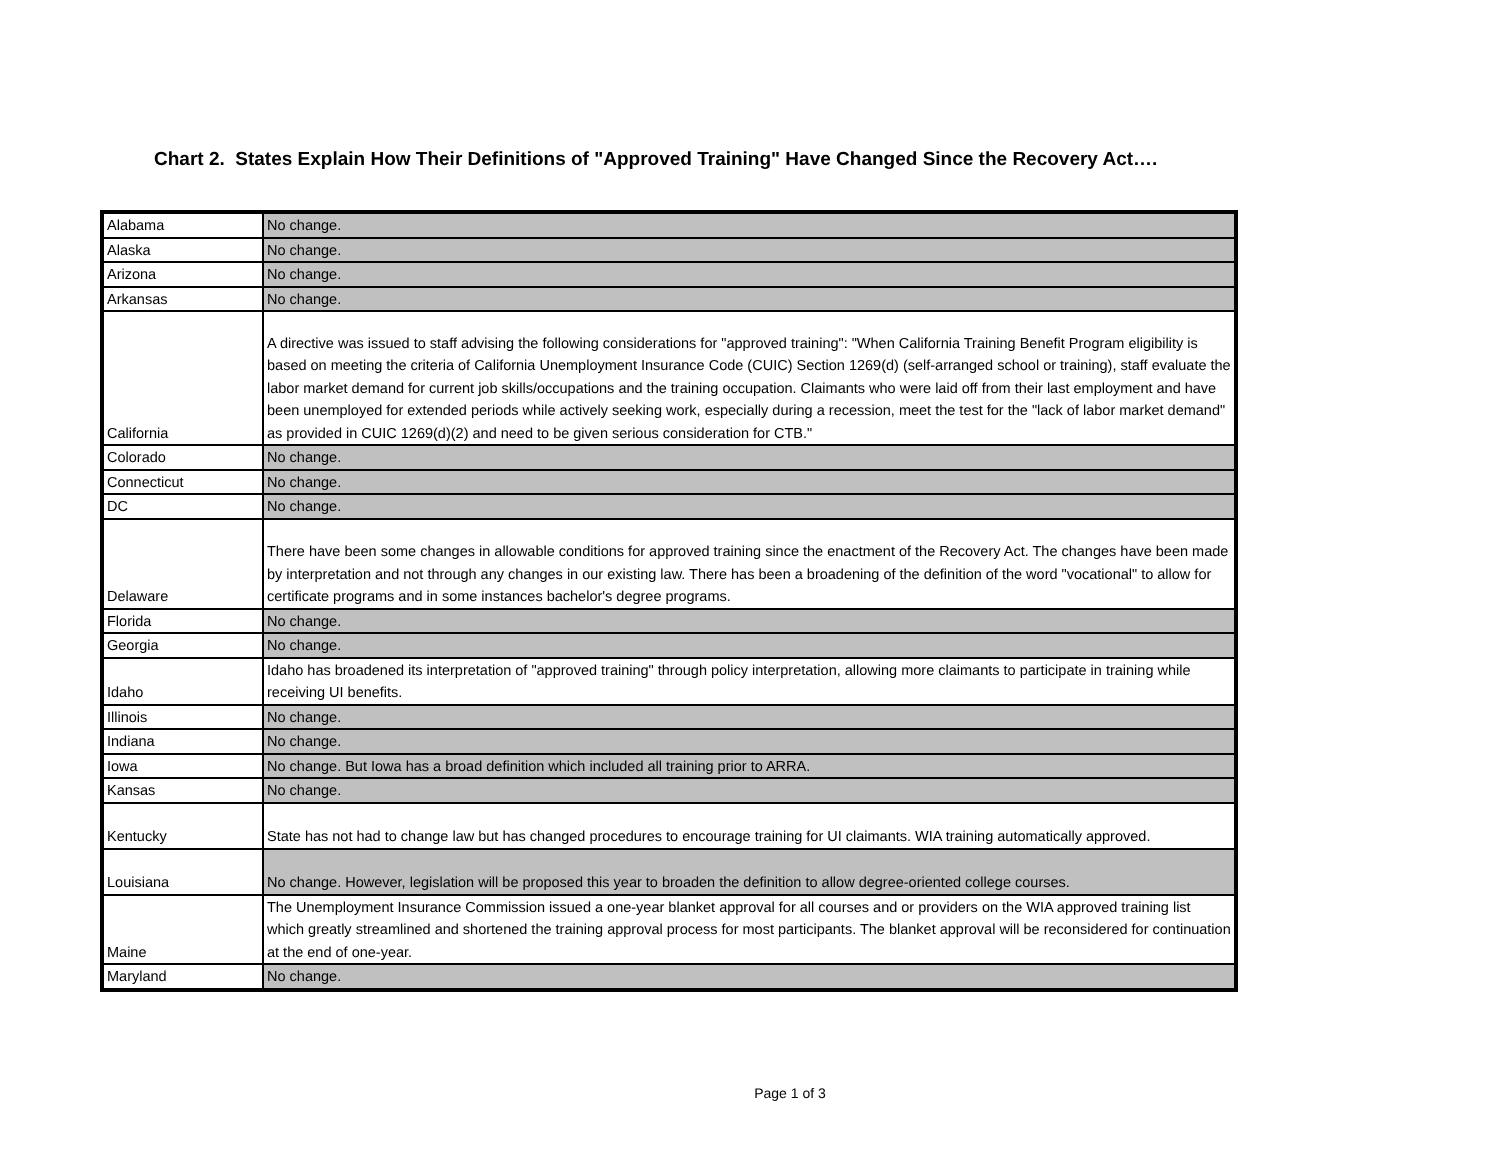Chart 2. States Explain How Their Definitions of "Approved Training" Have Changed Since the Recovery Act….
| Alabama | No change. |
| Alaska | No change. |
| Arizona | No change. |
| Arkansas | No change. |
| California | A directive was issued to staff advising the following considerations for "approved training": "When California Training Benefit Program eligibility is based on meeting the criteria of California Unemployment Insurance Code (CUIC) Section 1269(d) (self-arranged school or training), staff evaluate the labor market demand for current job skills/occupations and the training occupation. Claimants who were laid off from their last employment and have been unemployed for extended periods while actively seeking work, especially during a recession, meet the test for the "lack of labor market demand" as provided in CUIC 1269(d)(2) and need to be given serious consideration for CTB." |
| Colorado | No change. |
| Connecticut | No change. |
| DC | No change. |
| Delaware | There have been some changes in allowable conditions for approved training since the enactment of the Recovery Act. The changes have been made by interpretation and not through any changes in our existing law. There has been a broadening of the definition of the word "vocational" to allow for certificate programs and in some instances bachelor's degree programs. |
| Florida | No change. |
| Georgia | No change. |
| Idaho | Idaho has broadened its interpretation of "approved training" through policy interpretation, allowing more claimants to participate in training while receiving UI benefits. |
| Illinois | No change. |
| Indiana | No change. |
| Iowa | No change. But Iowa has a broad definition which included all training prior to ARRA. |
| Kansas | No change. |
| Kentucky | State has not had to change law but has changed procedures to encourage training for UI claimants. WIA training automatically approved. |
| Louisiana | No change. However, legislation will be proposed this year to broaden the definition to allow degree-oriented college courses. |
| Maine | The Unemployment Insurance Commission issued a one-year blanket approval for all courses and or providers on the WIA approved training list which greatly streamlined and shortened the training approval process for most participants. The blanket approval will be reconsidered for continuation at the end of one-year. |
| Maryland | No change. |
Page 1 of 3